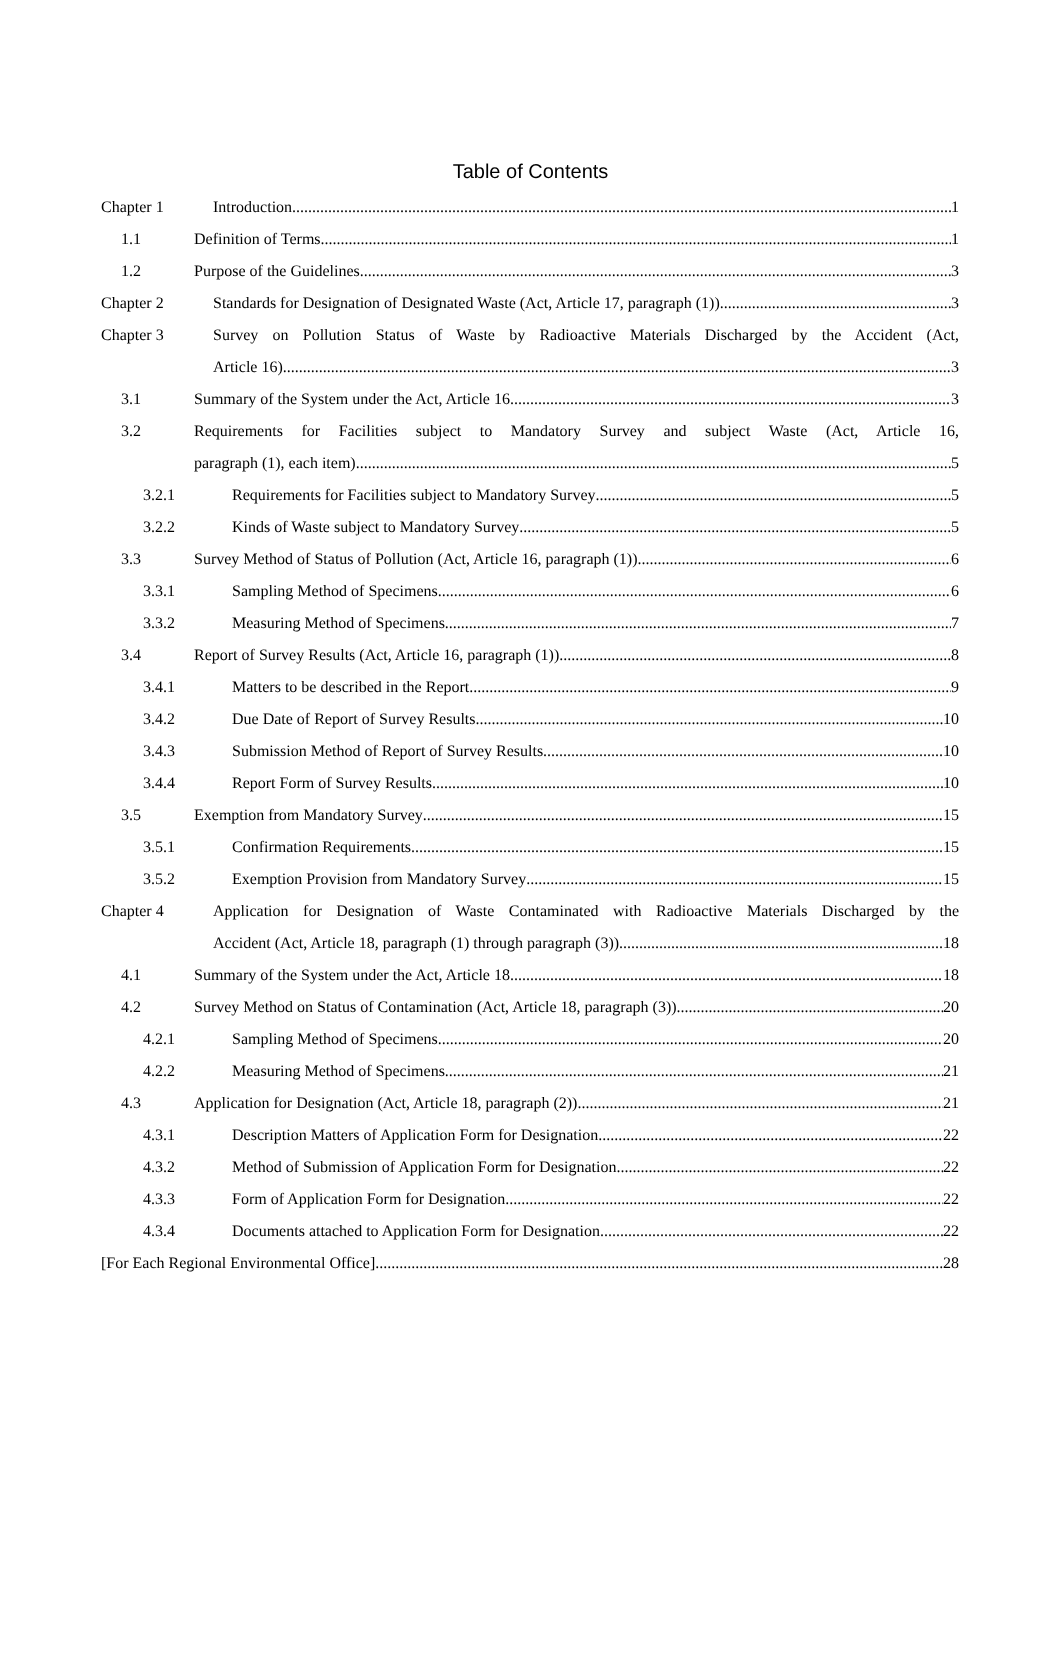Table of Contents
Chapter 1 Introduction 1
1.1 Definition of Terms 1
1.2 Purpose of the Guidelines 3
Chapter 2 Standards for Designation of Designated Waste (Act, Article 17, paragraph (1)) 3
Chapter 3 Survey on Pollution Status of Waste by Radioactive Materials Discharged by the Accident (Act,
Article 16) 3
3.1 Summary of the System under the Act, Article 16 3
3.2 Requirements for Facilities subject to Mandatory Survey and subject Waste (Act, Article 16,
paragraph (1), each item) 5
3.2.1 Requirements for Facilities subject to Mandatory Survey 5
3.2.2 Kinds of Waste subject to Mandatory Survey 5
3.3 Survey Method of Status of Pollution (Act, Article 16, paragraph (1)) 6
3.3.1 Sampling Method of Specimens 6
3.3.2 Measuring Method of Specimens 7
3.4 Report of Survey Results (Act, Article 16, paragraph (1)) 8
3.4.1 Matters to be described in the Report 9
3.4.2 Due Date of Report of Survey Results 10
3.4.3 Submission Method of Report of Survey Results 10
3.4.4 Report Form of Survey Results 10
3.5 Exemption from Mandatory Survey 15
3.5.1 Confirmation Requirements 15
3.5.2 Exemption Provision from Mandatory Survey 15
Chapter 4 Application for Designation of Waste Contaminated with Radioactive Materials Discharged by the
Accident (Act, Article 18, paragraph (1) through paragraph (3)) 18
4.1 Summary of the System under the Act, Article 18 18
4.2 Survey Method on Status of Contamination (Act, Article 18, paragraph (3)) 20
4.2.1 Sampling Method of Specimens 20
4.2.2 Measuring Method of Specimens 21
4.3 Application for Designation (Act, Article 18, paragraph (2)) 21
4.3.1 Description Matters of Application Form for Designation 22
4.3.2 Method of Submission of Application Form for Designation 22
4.3.3 Form of Application Form for Designation 22
4.3.4 Documents attached to Application Form for Designation 22
[For Each Regional Environmental Office] 28